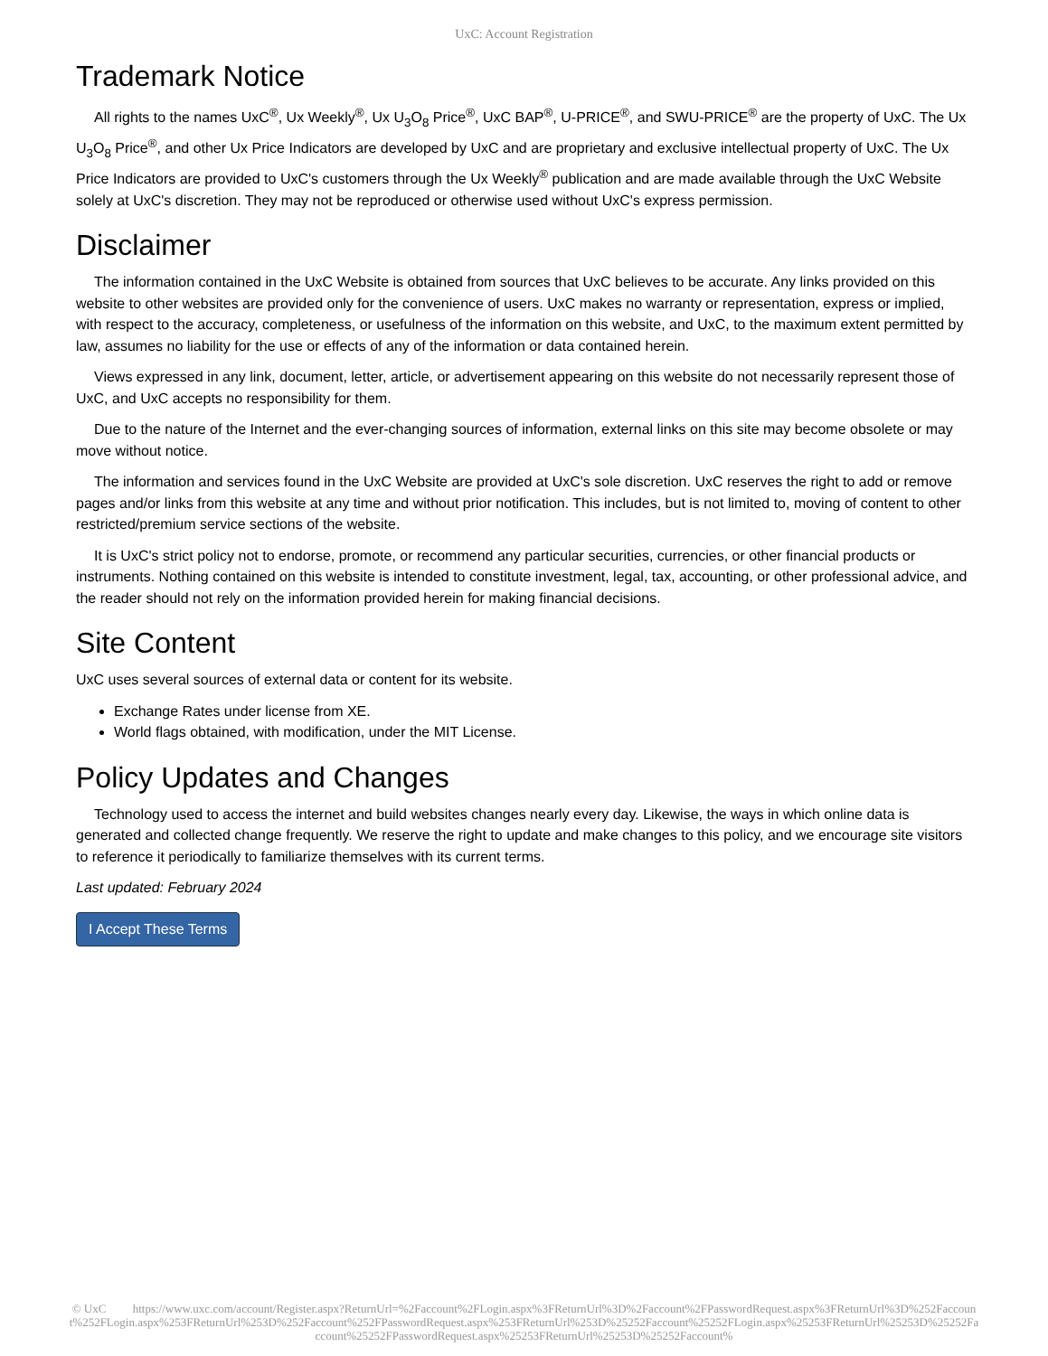UxC: Account Registration
Trademark Notice
All rights to the names UxC<sup>®</sup>, Ux Weekly<sup>®</sup>, Ux U<sub>3</sub>O<sub>8</sub> Price<sup>®</sup>, UxC BAP<sup>®</sup>, U-PRICE<sup>®</sup>, and SWU-PRICE<sup>®</sup> are the property of UxC. The Ux U<sub>3</sub>O<sub>8</sub> Price<sup>®</sup>, and other Ux Price Indicators are developed by UxC and are proprietary and exclusive intellectual property of UxC. The Ux Price Indicators are provided to UxC's customers through the Ux Weekly<sup>®</sup> publication and are made available through the UxC Website solely at UxC's discretion. They may not be reproduced or otherwise used without UxC's express permission.
Disclaimer
The information contained in the UxC Website is obtained from sources that UxC believes to be accurate. Any links provided on this website to other websites are provided only for the convenience of users. UxC makes no warranty or representation, express or implied, with respect to the accuracy, completeness, or usefulness of the information on this website, and UxC, to the maximum extent permitted by law, assumes no liability for the use or effects of any of the information or data contained herein.
Views expressed in any link, document, letter, article, or advertisement appearing on this website do not necessarily represent those of UxC, and UxC accepts no responsibility for them.
Due to the nature of the Internet and the ever-changing sources of information, external links on this site may become obsolete or may move without notice.
The information and services found in the UxC Website are provided at UxC's sole discretion. UxC reserves the right to add or remove pages and/or links from this website at any time and without prior notification. This includes, but is not limited to, moving of content to other restricted/premium service sections of the website.
It is UxC's strict policy not to endorse, promote, or recommend any particular securities, currencies, or other financial products or instruments. Nothing contained on this website is intended to constitute investment, legal, tax, accounting, or other professional advice, and the reader should not rely on the information provided herein for making financial decisions.
Site Content
UxC uses several sources of external data or content for its website.
Exchange Rates under license from XE.
World flags obtained, with modification, under the MIT License.
Policy Updates and Changes
Technology used to access the internet and build websites changes nearly every day. Likewise, the ways in which online data is generated and collected change frequently. We reserve the right to update and make changes to this policy, and we encourage site visitors to reference it periodically to familiarize themselves with its current terms.
Last updated: February 2024
I Accept These Terms
© UxC https://www.uxc.com/account/Register.aspx?ReturnUrl=%2Faccount%2FLogin.aspx%3FReturnUrl%3D%2Faccount%2FPasswordRequest.aspx%3FReturnUrl%3D%252Faccount%252FLogin.aspx%253FReturnUrl%253D%252Faccount%252FPasswordRequest.aspx%253FReturnUrl%253D%25252Faccount%25252FLogin.aspx%25253FReturnUrl%25253D%25252Faccount%25252FPasswordRequest.aspx%25253FReturnUrl%25253D%25252Faccount%